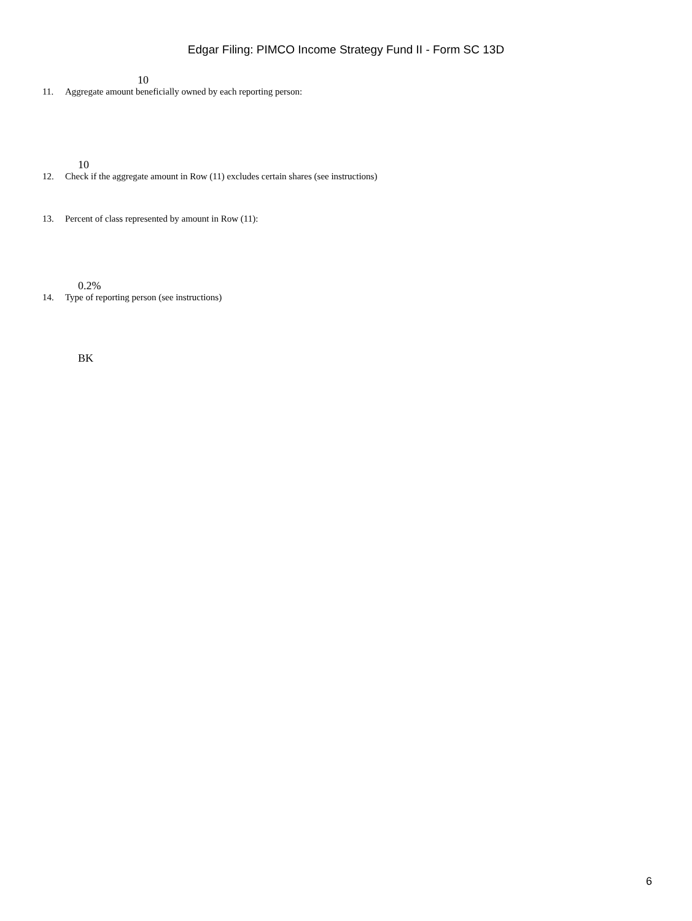Edgar Filing: PIMCO Income Strategy Fund II - Form SC 13D
10
11. Aggregate amount beneficially owned by each reporting person:
10
12. Check if the aggregate amount in Row (11) excludes certain shares (see instructions)
13. Percent of class represented by amount in Row (11):
0.2%
14. Type of reporting person (see instructions)
BK
6